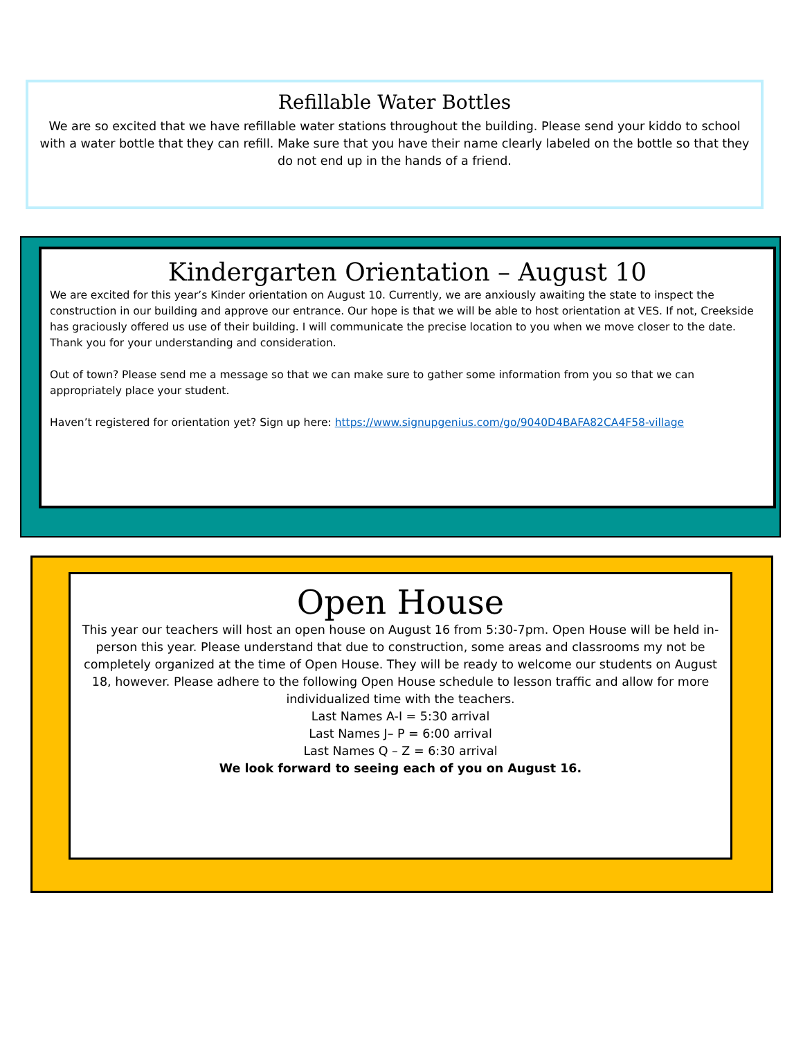Refillable Water Bottles
We are so excited that we have refillable water stations throughout the building. Please send your kiddo to school with a water bottle that they can refill. Make sure that you have their name clearly labeled on the bottle so that they do not end up in the hands of a friend.
Kindergarten Orientation – August 10
We are excited for this year’s Kinder orientation on August 10. Currently, we are anxiously awaiting the state to inspect the construction in our building and approve our entrance. Our hope is that we will be able to host orientation at VES. If not, Creekside has graciously offered us use of their building. I will communicate the precise location to you when we move closer to the date. Thank you for your understanding and consideration.
Out of town? Please send me a message so that we can make sure to gather some information from you so that we can appropriately place your student.
Haven’t registered for orientation yet? Sign up here: https://www.signupgenius.com/go/9040D4BAFA82CA4F58-village
Open House
This year our teachers will host an open house on August 16 from 5:30-7pm. Open House will be held in-person this year. Please understand that due to construction, some areas and classrooms my not be completely organized at the time of Open House. They will be ready to welcome our students on August 18, however. Please adhere to the following Open House schedule to lesson traffic and allow for more individualized time with the teachers.
Last Names A-I = 5:30 arrival
Last Names J– P = 6:00 arrival
Last Names Q – Z = 6:30 arrival
We look forward to seeing each of you on August 16.